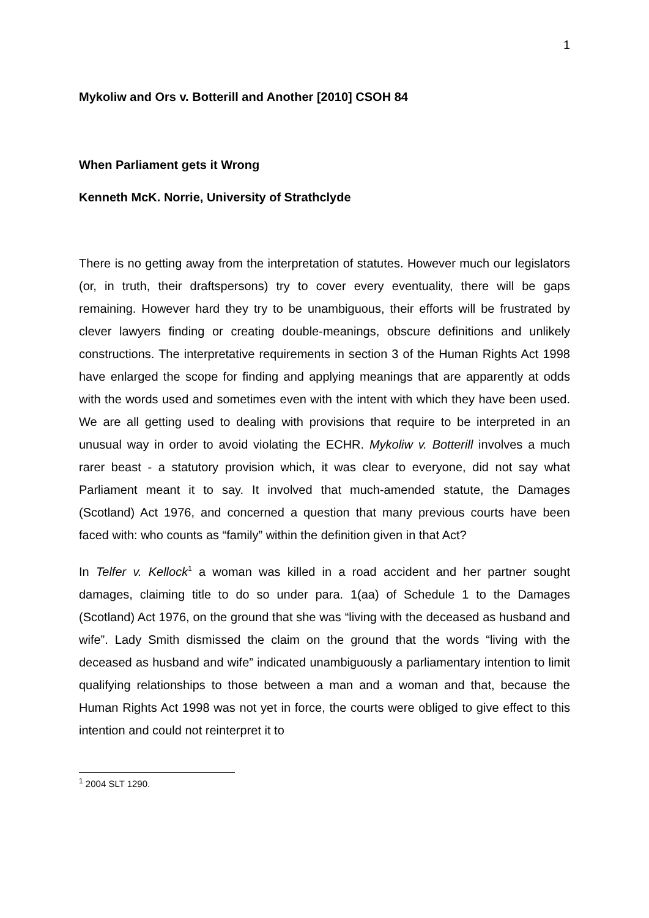1
Mykoliw and Ors v. Botterill and Another [2010] CSOH 84
When Parliament gets it Wrong
Kenneth McK. Norrie, University of Strathclyde
There is no getting away from the interpretation of statutes. However much our legislators (or, in truth, their draftspersons) try to cover every eventuality, there will be gaps remaining. However hard they try to be unambiguous, their efforts will be frustrated by clever lawyers finding or creating double-meanings, obscure definitions and unlikely constructions. The interpretative requirements in section 3 of the Human Rights Act 1998 have enlarged the scope for finding and applying meanings that are apparently at odds with the words used and sometimes even with the intent with which they have been used. We are all getting used to dealing with provisions that require to be interpreted in an unusual way in order to avoid violating the ECHR. Mykoliw v. Botterill involves a much rarer beast - a statutory provision which, it was clear to everyone, did not say what Parliament meant it to say. It involved that much-amended statute, the Damages (Scotland) Act 1976, and concerned a question that many previous courts have been faced with: who counts as “family” within the definition given in that Act?
In Telfer v. Kellock<sup>1</sup> a woman was killed in a road accident and her partner sought damages, claiming title to do so under para. 1(aa) of Schedule 1 to the Damages (Scotland) Act 1976, on the ground that she was “living with the deceased as husband and wife”. Lady Smith dismissed the claim on the ground that the words “living with the deceased as husband and wife” indicated unambiguously a parliamentary intention to limit qualifying relationships to those between a man and a woman and that, because the Human Rights Act 1998 was not yet in force, the courts were obliged to give effect to this intention and could not reinterpret it to
<sup>1</sup> 2004 SLT 1290.